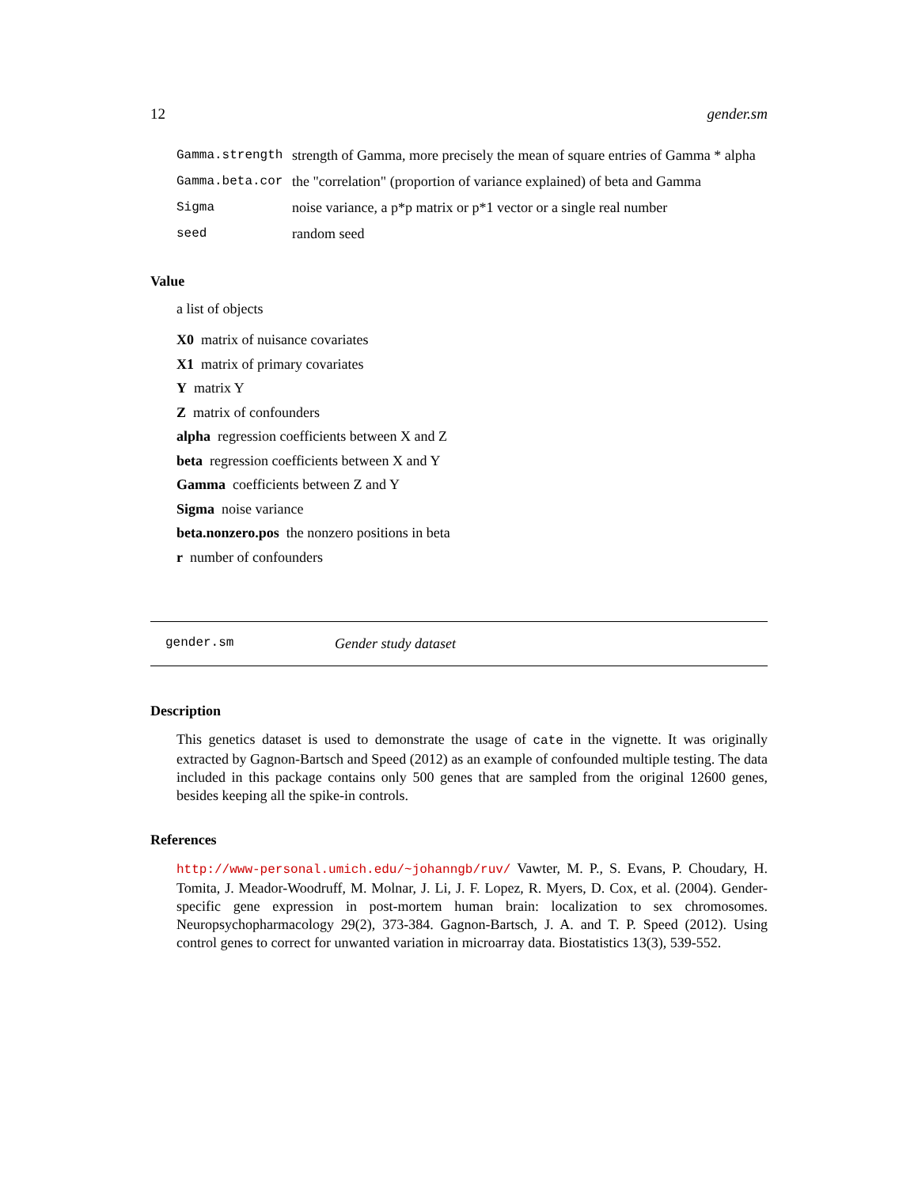12 gender.sm
| Gamma.strength | strength of Gamma, more precisely the mean of square entries of Gamma * alpha |
| Gamma.beta.cor | the "correlation" (proportion of variance explained) of beta and Gamma |
| Sigma | noise variance, a p*p matrix or p*1 vector or a single real number |
| seed | random seed |
Value
a list of objects
X0 matrix of nuisance covariates
X1 matrix of primary covariates
Y matrix Y
Z matrix of confounders
alpha regression coefficients between X and Z
beta regression coefficients between X and Y
Gamma coefficients between Z and Y
Sigma noise variance
beta.nonzero.pos the nonzero positions in beta
r number of confounders
gender.sm Gender study dataset
Description
This genetics dataset is used to demonstrate the usage of cate in the vignette. It was originally extracted by Gagnon-Bartsch and Speed (2012) as an example of confounded multiple testing. The data included in this package contains only 500 genes that are sampled from the original 12600 genes, besides keeping all the spike-in controls.
References
http://www-personal.umich.edu/~johanngb/ruv/ Vawter, M. P., S. Evans, P. Choudary, H. Tomita, J. Meador-Woodruff, M. Molnar, J. Li, J. F. Lopez, R. Myers, D. Cox, et al. (2004). Gender-specific gene expression in post-mortem human brain: localization to sex chromosomes. Neuropsychopharmacology 29(2), 373-384. Gagnon-Bartsch, J. A. and T. P. Speed (2012). Using control genes to correct for unwanted variation in microarray data. Biostatistics 13(3), 539-552.